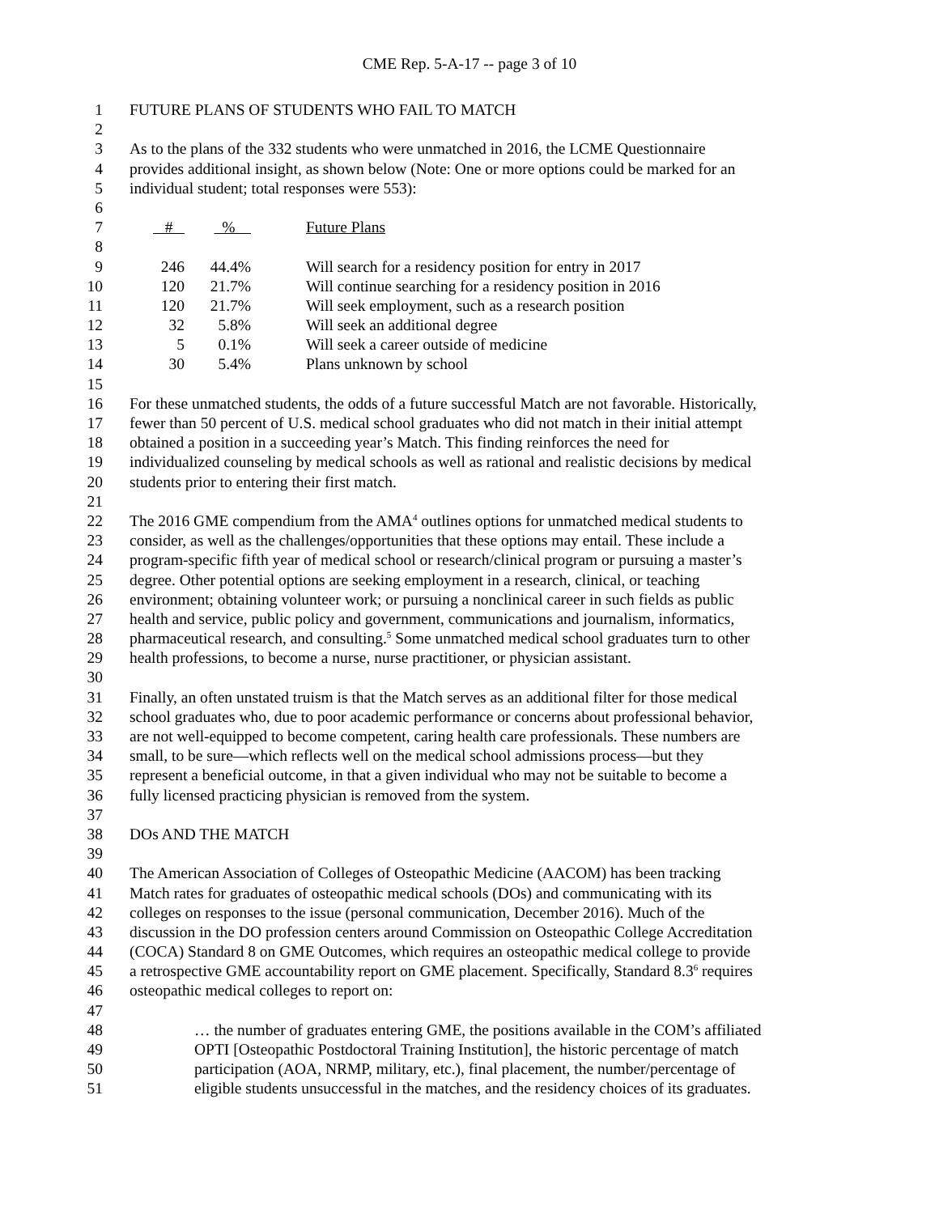CME Rep. 5-A-17 -- page 3 of 10
1 FUTURE PLANS OF STUDENTS WHO FAIL TO MATCH
2
3 As to the plans of the 332 students who were unmatched in 2016, the LCME Questionnaire
4 provides additional insight, as shown below (Note: One or more options could be marked for an
5 individual student; total responses were 553):
6
7 # % Future Plans
8
9 246 44.4% Will search for a residency position for entry in 2017
10 120 21.7% Will continue searching for a residency position in 2016
11 120 21.7% Will seek employment, such as a research position
12 32 5.8% Will seek an additional degree
13 5 0.1% Will seek a career outside of medicine
14 30 5.4% Plans unknown by school
15
16 For these unmatched students, the odds of a future successful Match are not favorable. Historically,
17 fewer than 50 percent of U.S. medical school graduates who did not match in their initial attempt
18 obtained a position in a succeeding year’s Match. This finding reinforces the need for
19 individualized counseling by medical schools as well as rational and realistic decisions by medical
20 students prior to entering their first match.
21
22 The 2016 GME compendium from the AMA<sup>4</sup> outlines options for unmatched medical students to
23 consider, as well as the challenges/opportunities that these options may entail. These include a
24 program-specific fifth year of medical school or research/clinical program or pursuing a master’s
25 degree. Other potential options are seeking employment in a research, clinical, or teaching
26 environment; obtaining volunteer work; or pursuing a nonclinical career in such fields as public
27 health and service, public policy and government, communications and journalism, informatics,
28 pharmaceutical research, and consulting.<sup>5</sup> Some unmatched medical school graduates turn to other
29 health professions, to become a nurse, nurse practitioner, or physician assistant.
30
31 Finally, an often unstated truism is that the Match serves as an additional filter for those medical
32 school graduates who, due to poor academic performance or concerns about professional behavior,
33 are not well-equipped to become competent, caring health care professionals. These numbers are
34 small, to be sure—which reflects well on the medical school admissions process—but they
35 represent a beneficial outcome, in that a given individual who may not be suitable to become a
36 fully licensed practicing physician is removed from the system.
37
38 DOs AND THE MATCH
39
40 The American Association of Colleges of Osteopathic Medicine (AACOM) has been tracking
41 Match rates for graduates of osteopathic medical schools (DOs) and communicating with its
42 colleges on responses to the issue (personal communication, December 2016). Much of the
43 discussion in the DO profession centers around Commission on Osteopathic College Accreditation
44 (COCA) Standard 8 on GME Outcomes, which requires an osteopathic medical college to provide
45 a retrospective GME accountability report on GME placement. Specifically, Standard 8.3<sup>6</sup> requires
46 osteopathic medical colleges to report on:
47
48 … the number of graduates entering GME, the positions available in the COM’s affiliated
49 OPTI [Osteopathic Postdoctoral Training Institution], the historic percentage of match
50 participation (AOA, NRMP, military, etc.), final placement, the number/percentage of
51 eligible students unsuccessful in the matches, and the residency choices of its graduates.